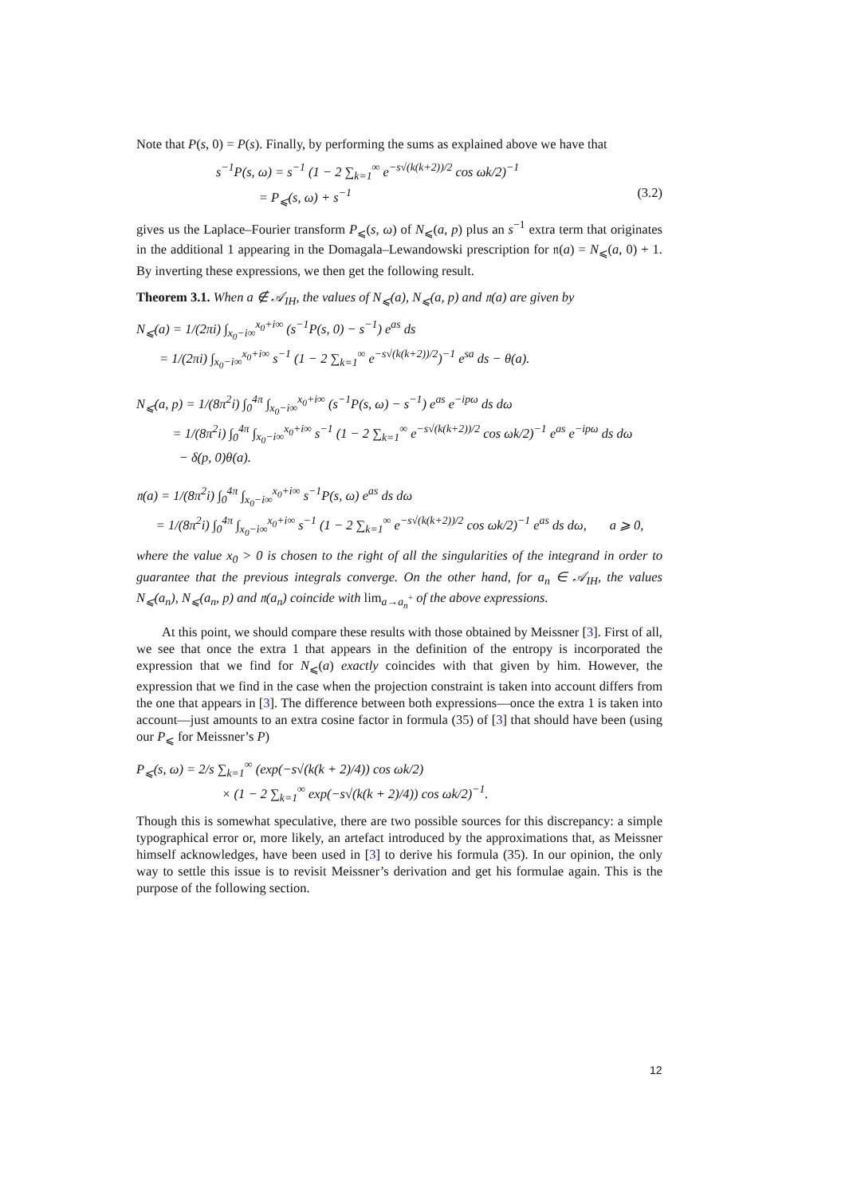Note that P(s, 0) = P(s). Finally, by performing the sums as explained above we have that
s<sup>−1</sup>P(s, ω) = s<sup>−1</sup> (1 − 2 ∑<sub>k=1</sub><sup>∞</sup> e<sup>−s√(k(k+2))/2</sup> cos ωk/2)<sup>−1</sup>
= P<sub>⩽</sub>(s, ω) + s<sup>−1</sup> (3.2)
gives us the Laplace–Fourier transform P<sub>⩽</sub>(s, ω) of N<sub>⩽</sub>(a, p) plus an s<sup>−1</sup> extra term that originates in the additional 1 appearing in the Domagala–Lewandowski prescription for 𝔫(a) = N<sub>⩽</sub>(a, 0) + 1. By inverting these expressions, we then get the following result.
Theorem 3.1. When a ∉ 𝒜<sub>IH</sub>, the values of N<sub>⩽</sub>(a), N<sub>⩽</sub>(a, p) and 𝔫(a) are given by
N<sub>⩽</sub>(a) = 1/(2πi) ∫<sub>x<sub>0</sub>−i∞</sub><sup>x<sub>0</sub>+i∞</sup> (s<sup>−1</sup>P(s, 0) − s<sup>−1</sup>) e<sup>as</sup> ds
= 1/(2πi) ∫<sub>x<sub>0</sub>−i∞</sub><sup>x<sub>0</sub>+i∞</sup> s<sup>−1</sup> (1 − 2 ∑<sub>k=1</sub><sup>∞</sup> e<sup>−s√(k(k+2))/2</sup>)<sup>−1</sup> e<sup>sa</sup> ds − θ(a).
N<sub>⩽</sub>(a, p) = 1/(8π<sup>2</sup>i) ∫<sub>0</sub><sup>4π</sup> ∫<sub>x<sub>0</sub>−i∞</sub><sup>x<sub>0</sub>+i∞</sup> (s<sup>−1</sup>P(s, ω) − s<sup>−1</sup>) e<sup>as</sup> e<sup>−ipω</sup> ds dω
= 1/(8π<sup>2</sup>i) ∫<sub>0</sub><sup>4π</sup> ∫<sub>x<sub>0</sub>−i∞</sub><sup>x<sub>0</sub>+i∞</sup> s<sup>−1</sup> (1 − 2 ∑<sub>k=1</sub><sup>∞</sup> e<sup>−s√(k(k+2))/2</sup> cos ωk/2)<sup>−1</sup> e<sup>as</sup> e<sup>−ipω</sup> ds dω
− δ(p, 0)θ(a).
𝔫(a) = 1/(8π<sup>2</sup>i) ∫<sub>0</sub><sup>4π</sup> ∫<sub>x<sub>0</sub>−i∞</sub><sup>x<sub>0</sub>+i∞</sup> s<sup>−1</sup>P(s, ω) e<sup>as</sup> ds dω
= 1/(8π<sup>2</sup>i) ∫<sub>0</sub><sup>4π</sup> ∫<sub>x<sub>0</sub>−i∞</sub><sup>x<sub>0</sub>+i∞</sup> s<sup>−1</sup> (1 − 2 ∑<sub>k=1</sub><sup>∞</sup> e<sup>−s√(k(k+2))/2</sup> cos ωk/2)<sup>−1</sup> e<sup>as</sup> ds dω, a ⩾ 0,
where the value x<sub>0</sub> > 0 is chosen to the right of all the singularities of the integrand in order to guarantee that the previous integrals converge. On the other hand, for a<sub>n</sub> ∈ 𝒜<sub>IH</sub>, the values N<sub>⩽</sub>(a<sub>n</sub>), N<sub>⩽</sub>(a<sub>n</sub>, p) and 𝔫(a<sub>n</sub>) coincide with lim<sub>a→a<sub>n</sub><sup>+</sup></sub> of the above expressions.
At this point, we should compare these results with those obtained by Meissner [3]. First of all, we see that once the extra 1 that appears in the definition of the entropy is incorporated the expression that we find for N<sub>⩽</sub>(a) exactly coincides with that given by him. However, the expression that we find in the case when the projection constraint is taken into account differs from the one that appears in [3]. The difference between both expressions—once the extra 1 is taken into account—just amounts to an extra cosine factor in formula (35) of [3] that should have been (using our P<sub>⩽</sub> for Meissner’s P)
P<sub>⩽</sub>(s, ω) = 2/s ∑<sub>k=1</sub><sup>∞</sup> (exp(−s√(k(k + 2)/4)) cos ωk/2)
× (1 − 2 ∑<sub>k=1</sub><sup>∞</sup> exp(−s√(k(k + 2)/4)) cos ωk/2)<sup>−1</sup>.
Though this is somewhat speculative, there are two possible sources for this discrepancy: a simple typographical error or, more likely, an artefact introduced by the approximations that, as Meissner himself acknowledges, have been used in [3] to derive his formula (35). In our opinion, the only way to settle this issue is to revisit Meissner’s derivation and get his formulae again. This is the purpose of the following section.
12